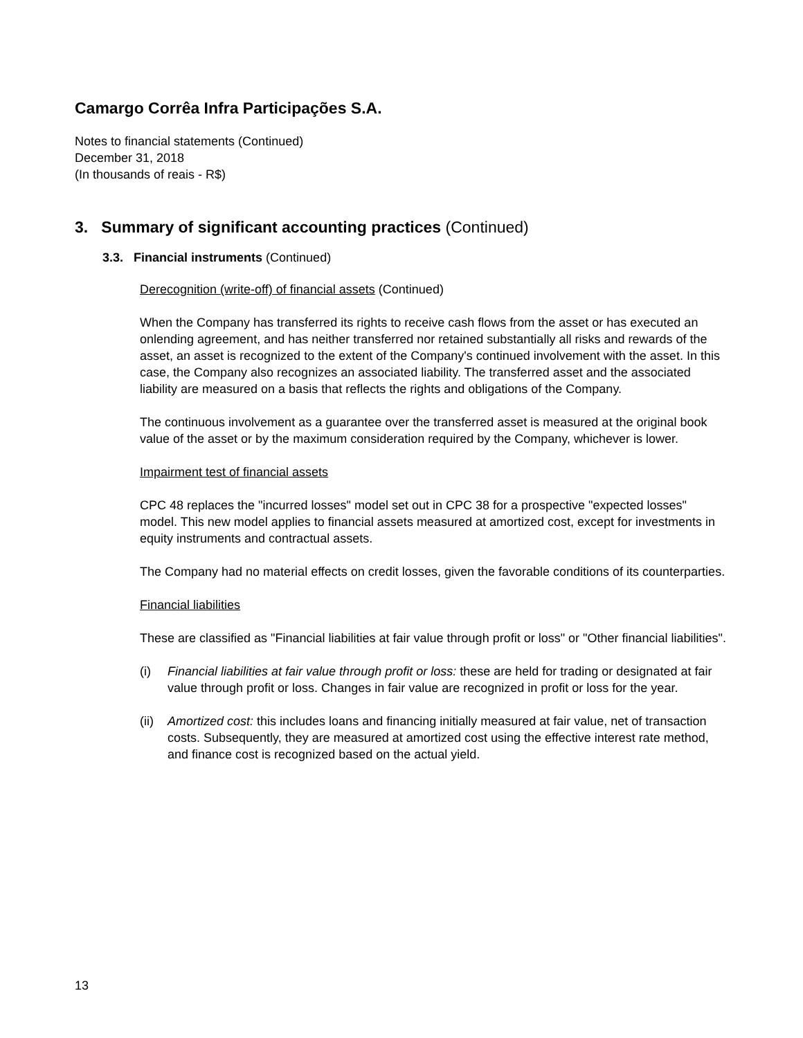Camargo Corrêa Infra Participações S.A.
Notes to financial statements (Continued)
December 31, 2018
(In thousands of reais - R$)
3. Summary of significant accounting practices (Continued)
3.3. Financial instruments (Continued)
Derecognition (write-off) of financial assets (Continued)
When the Company has transferred its rights to receive cash flows from the asset or has executed an onlending agreement, and has neither transferred nor retained substantially all risks and rewards of the asset, an asset is recognized to the extent of the Company's continued involvement with the asset. In this case, the Company also recognizes an associated liability. The transferred asset and the associated liability are measured on a basis that reflects the rights and obligations of the Company.
The continuous involvement as a guarantee over the transferred asset is measured at the original book value of the asset or by the maximum consideration required by the Company, whichever is lower.
Impairment test of financial assets
CPC 48 replaces the "incurred losses" model set out in CPC 38 for a prospective "expected losses" model. This new model applies to financial assets measured at amortized cost, except for investments in equity instruments and contractual assets.
The Company had no material effects on credit losses, given the favorable conditions of its counterparties.
Financial liabilities
These are classified as "Financial liabilities at fair value through profit or loss" or "Other financial liabilities".
(i) Financial liabilities at fair value through profit or loss: these are held for trading or designated at fair value through profit or loss. Changes in fair value are recognized in profit or loss for the year.
(ii) Amortized cost: this includes loans and financing initially measured at fair value, net of transaction costs. Subsequently, they are measured at amortized cost using the effective interest rate method, and finance cost is recognized based on the actual yield.
13